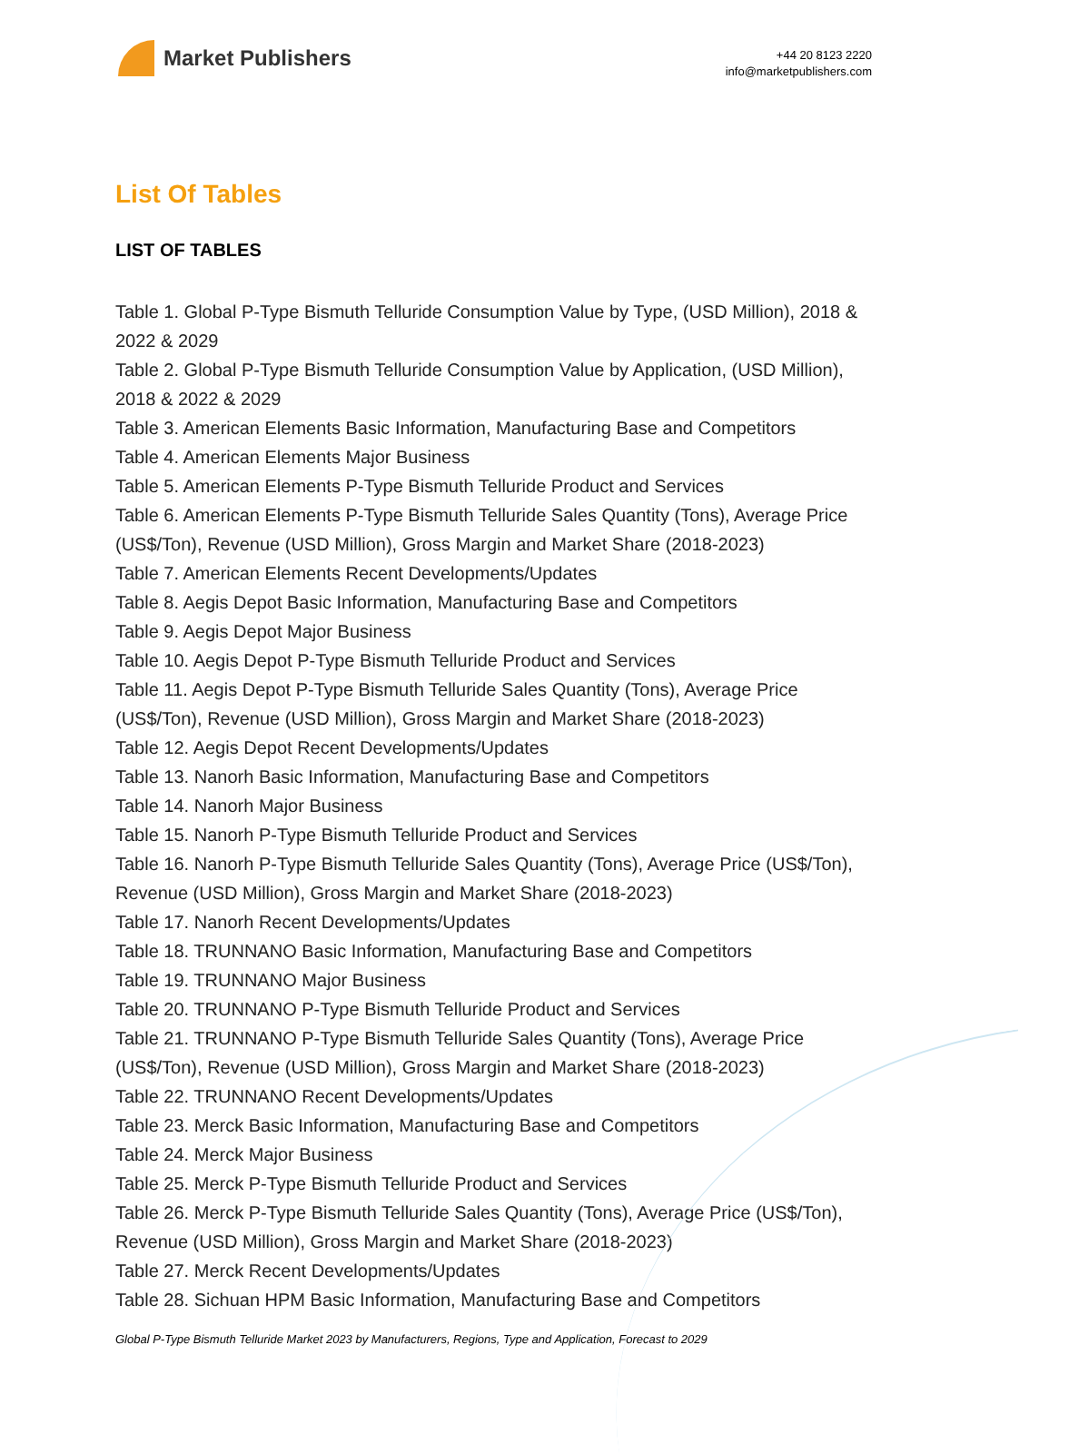Market Publishers
+44 20 8123 2220
info@marketpublishers.com
List Of Tables
LIST OF TABLES
Table 1. Global P-Type Bismuth Telluride Consumption Value by Type, (USD Million), 2018 & 2022 & 2029
Table 2. Global P-Type Bismuth Telluride Consumption Value by Application, (USD Million), 2018 & 2022 & 2029
Table 3. American Elements Basic Information, Manufacturing Base and Competitors
Table 4. American Elements Major Business
Table 5. American Elements P-Type Bismuth Telluride Product and Services
Table 6. American Elements P-Type Bismuth Telluride Sales Quantity (Tons), Average Price (US$/Ton), Revenue (USD Million), Gross Margin and Market Share (2018-2023)
Table 7. American Elements Recent Developments/Updates
Table 8. Aegis Depot Basic Information, Manufacturing Base and Competitors
Table 9. Aegis Depot Major Business
Table 10. Aegis Depot P-Type Bismuth Telluride Product and Services
Table 11. Aegis Depot P-Type Bismuth Telluride Sales Quantity (Tons), Average Price (US$/Ton), Revenue (USD Million), Gross Margin and Market Share (2018-2023)
Table 12. Aegis Depot Recent Developments/Updates
Table 13. Nanorh Basic Information, Manufacturing Base and Competitors
Table 14. Nanorh Major Business
Table 15. Nanorh P-Type Bismuth Telluride Product and Services
Table 16. Nanorh P-Type Bismuth Telluride Sales Quantity (Tons), Average Price (US$/Ton), Revenue (USD Million), Gross Margin and Market Share (2018-2023)
Table 17. Nanorh Recent Developments/Updates
Table 18. TRUNNANO Basic Information, Manufacturing Base and Competitors
Table 19. TRUNNANO Major Business
Table 20. TRUNNANO P-Type Bismuth Telluride Product and Services
Table 21. TRUNNANO P-Type Bismuth Telluride Sales Quantity (Tons), Average Price (US$/Ton), Revenue (USD Million), Gross Margin and Market Share (2018-2023)
Table 22. TRUNNANO Recent Developments/Updates
Table 23. Merck Basic Information, Manufacturing Base and Competitors
Table 24. Merck Major Business
Table 25. Merck P-Type Bismuth Telluride Product and Services
Table 26. Merck P-Type Bismuth Telluride Sales Quantity (Tons), Average Price (US$/Ton), Revenue (USD Million), Gross Margin and Market Share (2018-2023)
Table 27. Merck Recent Developments/Updates
Table 28. Sichuan HPM Basic Information, Manufacturing Base and Competitors
Global P-Type Bismuth Telluride Market 2023 by Manufacturers, Regions, Type and Application, Forecast to 2029